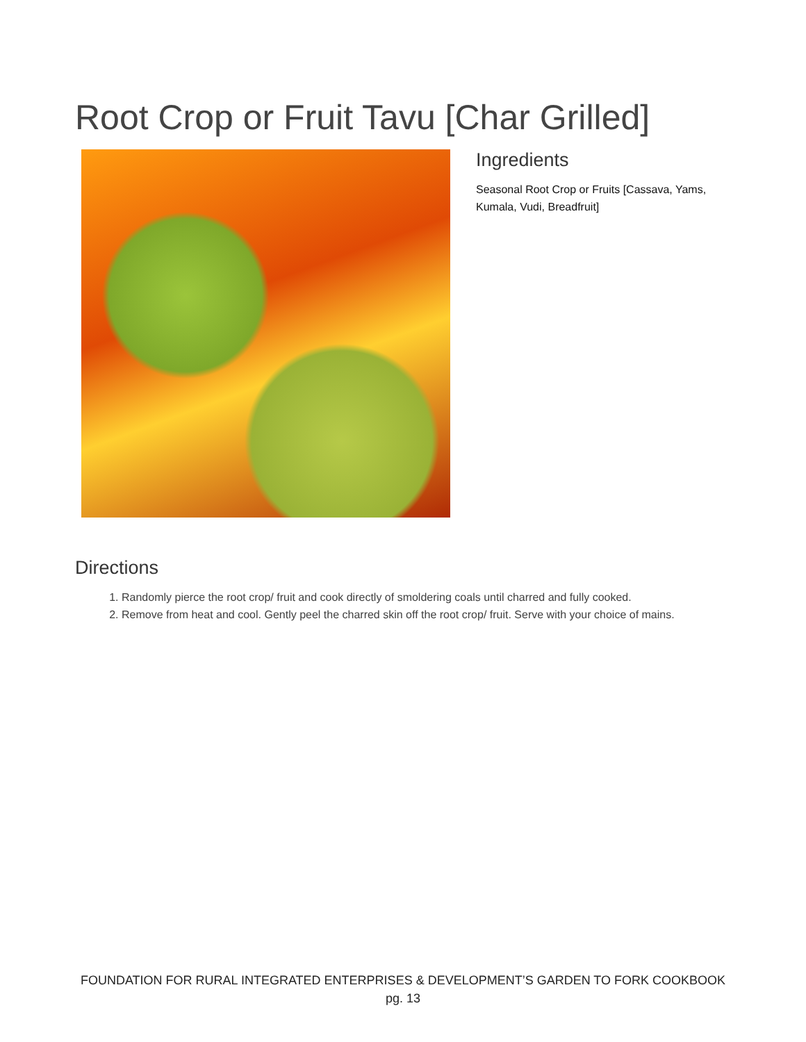Root Crop or Fruit Tavu [Char Grilled]
Ingredients
Seasonal Root Crop or Fruits [Cassava, Yams, Kumala, Vudi, Breadfruit]
Directions
1. Randomly pierce the root crop/ fruit and cook directly of smoldering coals until charred and fully cooked.
2. Remove from heat and cool. Gently peel the charred skin off the root crop/ fruit. Serve with your choice of mains.
FOUNDATION FOR RURAL INTEGRATED ENTERPRISES & DEVELOPMENT’S GARDEN TO FORK COOKBOOK
pg. 13